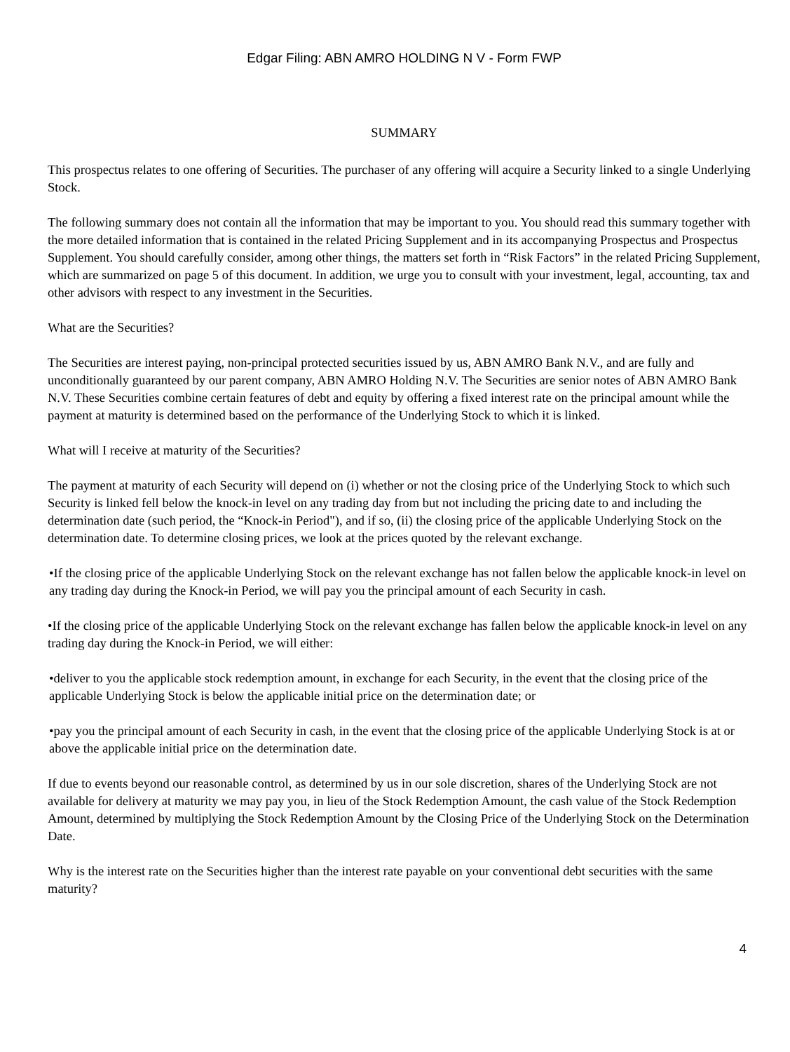Edgar Filing: ABN AMRO HOLDING N V - Form FWP
SUMMARY
This prospectus relates to one offering of Securities. The purchaser of any offering will acquire a Security linked to a single Underlying Stock.
The following summary does not contain all the information that may be important to you. You should read this summary together with the more detailed information that is contained in the related Pricing Supplement and in its accompanying Prospectus and Prospectus Supplement. You should carefully consider, among other things, the matters set forth in “Risk Factors” in the related Pricing Supplement, which are summarized on page 5 of this document. In addition, we urge you to consult with your investment, legal, accounting, tax and other advisors with respect to any investment in the Securities.
What are the Securities?
The Securities are interest paying, non-principal protected securities issued by us, ABN AMRO Bank N.V., and are fully and unconditionally guaranteed by our parent company, ABN AMRO Holding N.V. The Securities are senior notes of ABN AMRO Bank N.V. These Securities combine certain features of debt and equity by offering a fixed interest rate on the principal amount while the payment at maturity is determined based on the performance of the Underlying Stock to which it is linked.
What will I receive at maturity of the Securities?
The payment at maturity of each Security will depend on (i) whether or not the closing price of the Underlying Stock to which such Security is linked fell below the knock-in level on any trading day from but not including the pricing date to and including the determination date (such period, the “Knock-in Period"), and if so, (ii) the closing price of the applicable Underlying Stock on the determination date. To determine closing prices, we look at the prices quoted by the relevant exchange.
•If the closing price of the applicable Underlying Stock on the relevant exchange has not fallen below the applicable knock-in level on any trading day during the Knock-in Period, we will pay you the principal amount of each Security in cash.
•If the closing price of the applicable Underlying Stock on the relevant exchange has fallen below the applicable knock-in level on any trading day during the Knock-in Period, we will either:
•deliver to you the applicable stock redemption amount, in exchange for each Security, in the event that the closing price of the applicable Underlying Stock is below the applicable initial price on the determination date; or
•pay you the principal amount of each Security in cash, in the event that the closing price of the applicable Underlying Stock is at or above the applicable initial price on the determination date.
If due to events beyond our reasonable control, as determined by us in our sole discretion, shares of the Underlying Stock are not available for delivery at maturity we may pay you, in lieu of the Stock Redemption Amount, the cash value of the Stock Redemption Amount, determined by multiplying the Stock Redemption Amount by the Closing Price of the Underlying Stock on the Determination Date.
Why is the interest rate on the Securities higher than the interest rate payable on your conventional debt securities with the same maturity?
4